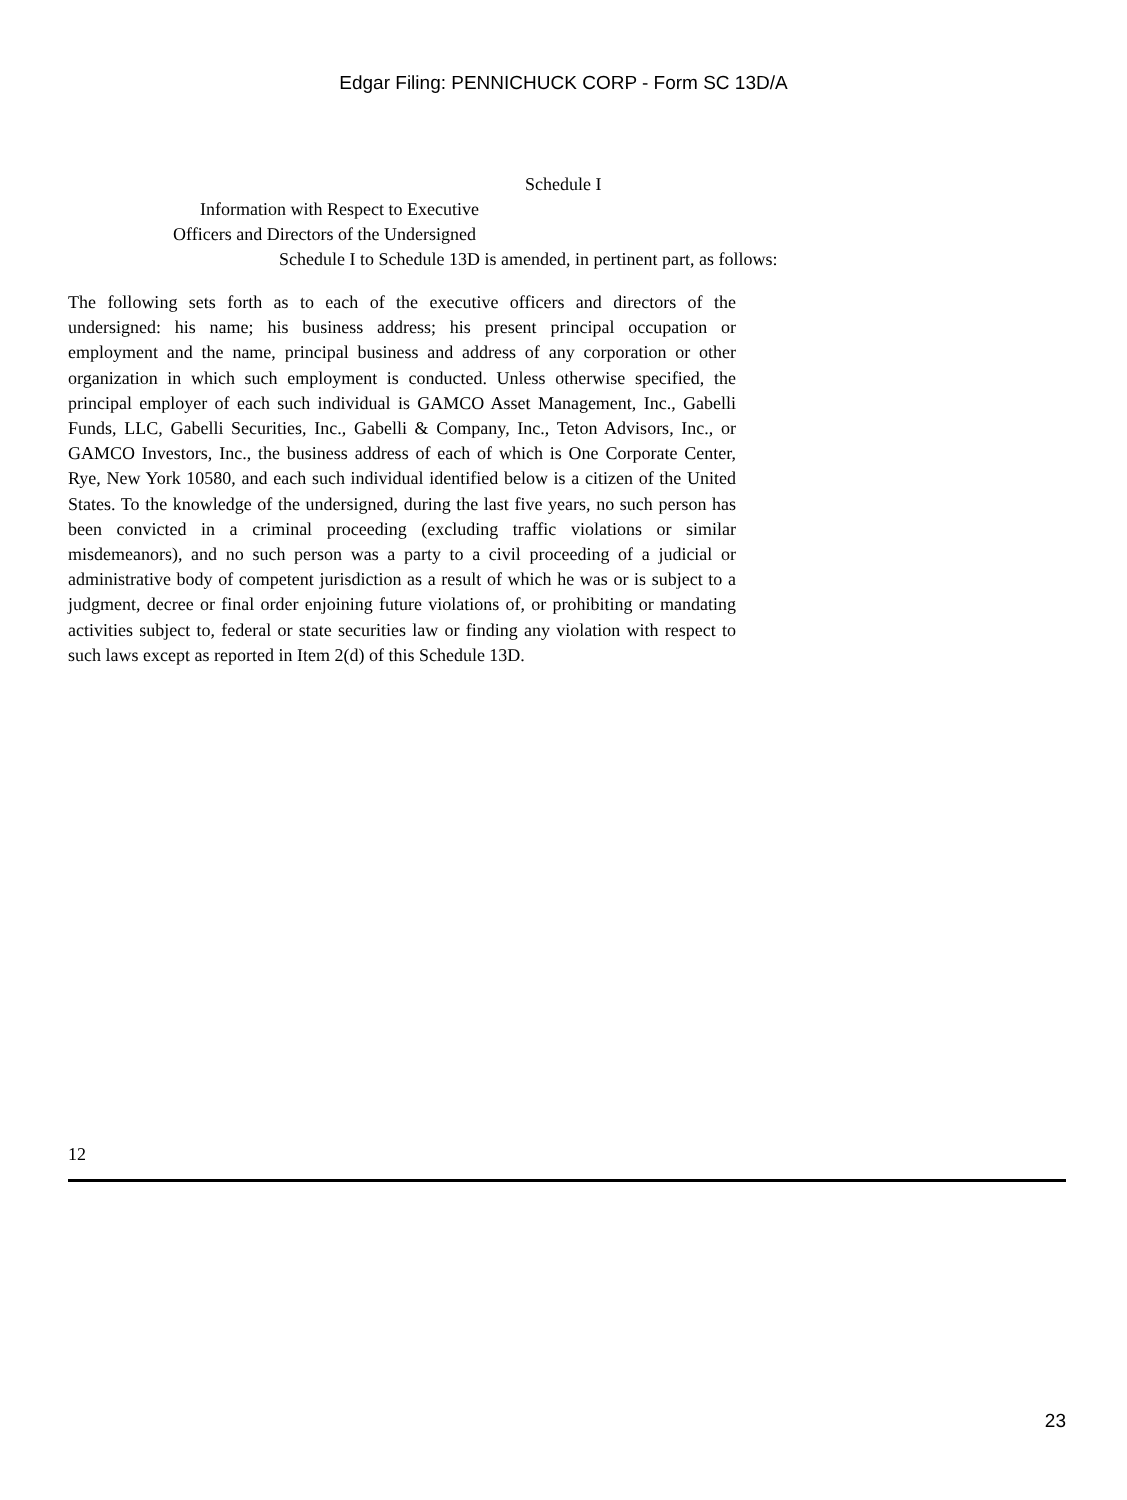Edgar Filing: PENNICHUCK CORP - Form SC 13D/A
Schedule I
Information with Respect to Executive
Officers and Directors of the Undersigned
Schedule I to Schedule 13D is amended, in pertinent part, as follows:
The following sets forth as to each of the executive officers and directors of the undersigned: his name; his business address; his present principal occupation or employment and the name, principal business and address of any corporation or other organization in which such employment is conducted. Unless otherwise specified, the principal employer of each such individual is GAMCO Asset Management, Inc., Gabelli Funds, LLC, Gabelli Securities, Inc., Gabelli & Company, Inc., Teton Advisors, Inc., or GAMCO Investors, Inc., the business address of each of which is One Corporate Center, Rye, New York 10580, and each such individual identified below is a citizen of the United States. To the knowledge of the undersigned, during the last five years, no such person has been convicted in a criminal proceeding (excluding traffic violations or similar misdemeanors), and no such person was a party to a civil proceeding of a judicial or administrative body of competent jurisdiction as a result of which he was or is subject to a judgment, decree or final order enjoining future violations of, or prohibiting or mandating activities subject to, federal or state securities law or finding any violation with respect to such laws except as reported in Item 2(d) of this Schedule 13D.
12
23